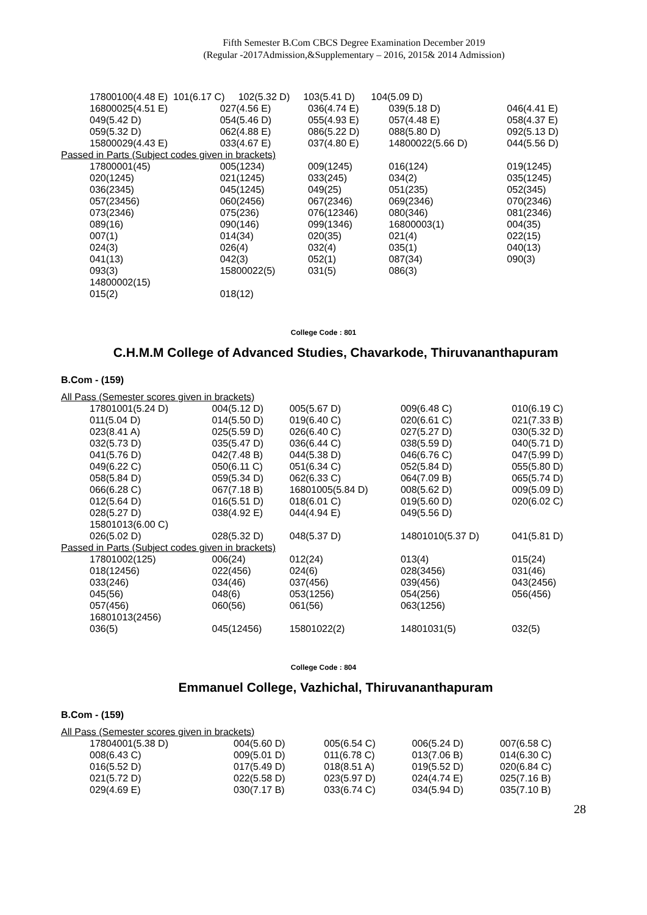Fifth Semester B.Com CBCS Degree Examination December 2019
(Regular -2017Admission,&Supplementary – 2016, 2015& 2014 Admission)
| 17800100(4.48 E) 101(6.17 C) 102(5.32 D) 103(5.41 D) 104(5.09 D) | | | | |
| 16800025(4.51 E) | 027(4.56 E) | 036(4.74 E) | 039(5.18 D) | 046(4.41 E) |
| 049(5.42 D) | 054(5.46 D) | 055(4.93 E) | 057(4.48 E) | 058(4.37 E) |
| 059(5.32 D) | 062(4.88 E) | 086(5.22 D) | 088(5.80 D) | 092(5.13 D) |
| 15800029(4.43 E) | 033(4.67 E) | 037(4.80 E) | 14800022(5.66 D) | 044(5.56 D) |
| Passed in Parts (Subject codes given in brackets) | | | | |
| 17800001(45) | 005(1234) | 009(1245) | 016(124) | 019(1245) |
| 020(1245) | 021(1245) | 033(245) | 034(2) | 035(1245) |
| 036(2345) | 045(1245) | 049(25) | 051(235) | 052(345) |
| 057(23456) | 060(2456) | 067(2346) | 069(2346) | 070(2346) |
| 073(2346) | 075(236) | 076(12346) | 080(346) | 081(2346) |
| 089(16) | 090(146) | 099(1346) | 16800003(1) | 004(35) |
| 007(1) | 014(34) | 020(35) | 021(4) | 022(15) |
| 024(3) | 026(4) | 032(4) | 035(1) | 040(13) |
| 041(13) | 042(3) | 052(1) | 087(34) | 090(3) |
| 093(3) | 15800022(5) | 031(5) | 086(3) | |
| 14800002(15) | | | | |
| 015(2) | 018(12) | | | |
College Code : 801
C.H.M.M College of Advanced Studies, Chavarkode, Thiruvananthapuram
B.Com - (159)
| All Pass (Semester scores given in brackets) | | | | |
| 17801001(5.24 D) | 004(5.12 D) | 005(5.67 D) | 009(6.48 C) | 010(6.19 C) |
| 011(5.04 D) | 014(5.50 D) | 019(6.40 C) | 020(6.61 C) | 021(7.33 B) |
| 023(8.41 A) | 025(5.59 D) | 026(6.40 C) | 027(5.27 D) | 030(5.32 D) |
| 032(5.73 D) | 035(5.47 D) | 036(6.44 C) | 038(5.59 D) | 040(5.71 D) |
| 041(5.76 D) | 042(7.48 B) | 044(5.38 D) | 046(6.76 C) | 047(5.99 D) |
| 049(6.22 C) | 050(6.11 C) | 051(6.34 C) | 052(5.84 D) | 055(5.80 D) |
| 058(5.84 D) | 059(5.34 D) | 062(6.33 C) | 064(7.09 B) | 065(5.74 D) |
| 066(6.28 C) | 067(7.18 B) | 16801005(5.84 D) | 008(5.62 D) | 009(5.09 D) |
| 012(5.64 D) | 016(5.51 D) | 018(6.01 C) | 019(5.60 D) | 020(6.02 C) |
| 028(5.27 D) | 038(4.92 E) | 044(4.94 E) | 049(5.56 D) | |
| 15801013(6.00 C) | | | | |
| 026(5.02 D) | 028(5.32 D) | 048(5.37 D) | 14801010(5.37 D) | 041(5.81 D) |
| Passed in Parts (Subject codes given in brackets) | | | | |
| 17801002(125) | 006(24) | 012(24) | 013(4) | 015(24) |
| 018(12456) | 022(456) | 024(6) | 028(3456) | 031(46) |
| 033(246) | 034(46) | 037(456) | 039(456) | 043(2456) |
| 045(56) | 048(6) | 053(1256) | 054(256) | 056(456) |
| 057(456) | 060(56) | 061(56) | 063(1256) | |
| 16801013(2456) | | | | |
| 036(5) | 045(12456) | 15801022(2) | 14801031(5) | 032(5) |
College Code : 804
Emmanuel College, Vazhichal, Thiruvananthapuram
B.Com - (159)
| All Pass (Semester scores given in brackets) | | | | |
| 17804001(5.38 D) | 004(5.60 D) | 005(6.54 C) | 006(5.24 D) | 007(6.58 C) |
| 008(6.43 C) | 009(5.01 D) | 011(6.78 C) | 013(7.06 B) | 014(6.30 C) |
| 016(5.52 D) | 017(5.49 D) | 018(8.51 A) | 019(5.52 D) | 020(6.84 C) |
| 021(5.72 D) | 022(5.58 D) | 023(5.97 D) | 024(4.74 E) | 025(7.16 B) |
| 029(4.69 E) | 030(7.17 B) | 033(6.74 C) | 034(5.94 D) | 035(7.10 B) |
28